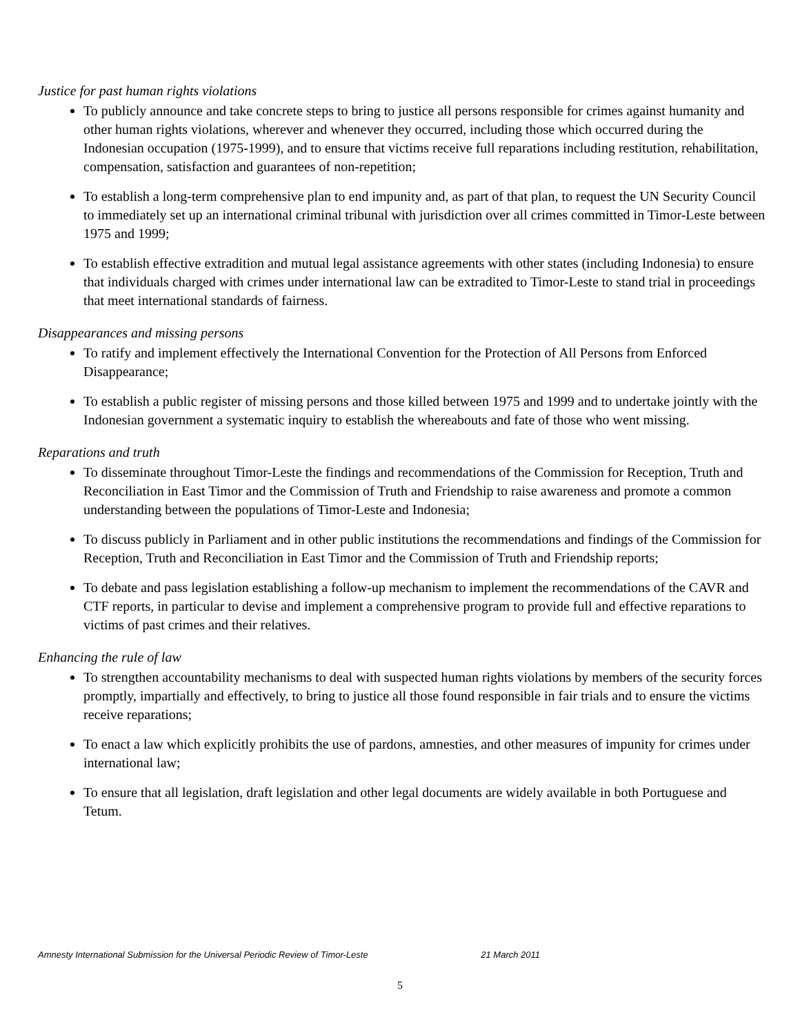Justice for past human rights violations
To publicly announce and take concrete steps to bring to justice all persons responsible for crimes against humanity and other human rights violations, wherever and whenever they occurred, including those which occurred during the Indonesian occupation (1975-1999), and to ensure that victims receive full reparations including restitution, rehabilitation, compensation, satisfaction and guarantees of non-repetition;
To establish a long-term comprehensive plan to end impunity and, as part of that plan, to request the UN Security Council to immediately set up an international criminal tribunal with jurisdiction over all crimes committed in Timor-Leste between 1975 and 1999;
To establish effective extradition and mutual legal assistance agreements with other states (including Indonesia) to ensure that individuals charged with crimes under international law can be extradited to Timor-Leste to stand trial in proceedings that meet international standards of fairness.
Disappearances and missing persons
To ratify and implement effectively the International Convention for the Protection of All Persons from Enforced Disappearance;
To establish a public register of missing persons and those killed between 1975 and 1999 and to undertake jointly with the Indonesian government a systematic inquiry to establish the whereabouts and fate of those who went missing.
Reparations and truth
To disseminate throughout Timor-Leste the findings and recommendations of the Commission for Reception, Truth and Reconciliation in East Timor and the Commission of Truth and Friendship to raise awareness and promote a common understanding between the populations of Timor-Leste and Indonesia;
To discuss publicly in Parliament and in other public institutions the recommendations and findings of the Commission for Reception, Truth and Reconciliation in East Timor and the Commission of Truth and Friendship reports;
To debate and pass legislation establishing a follow-up mechanism to implement the recommendations of the CAVR and CTF reports, in particular to devise and implement a comprehensive program to provide full and effective reparations to victims of past crimes and their relatives.
Enhancing the rule of law
To strengthen accountability mechanisms to deal with suspected human rights violations by members of the security forces promptly, impartially and effectively, to bring to justice all those found responsible in fair trials and to ensure the victims receive reparations;
To enact a law which explicitly prohibits the use of pardons, amnesties, and other measures of impunity for crimes under international law;
To ensure that all legislation, draft legislation and other legal documents are widely available in both Portuguese and Tetum.
Amnesty International Submission for the Universal Periodic Review of Timor-Leste 21 March 2011
5